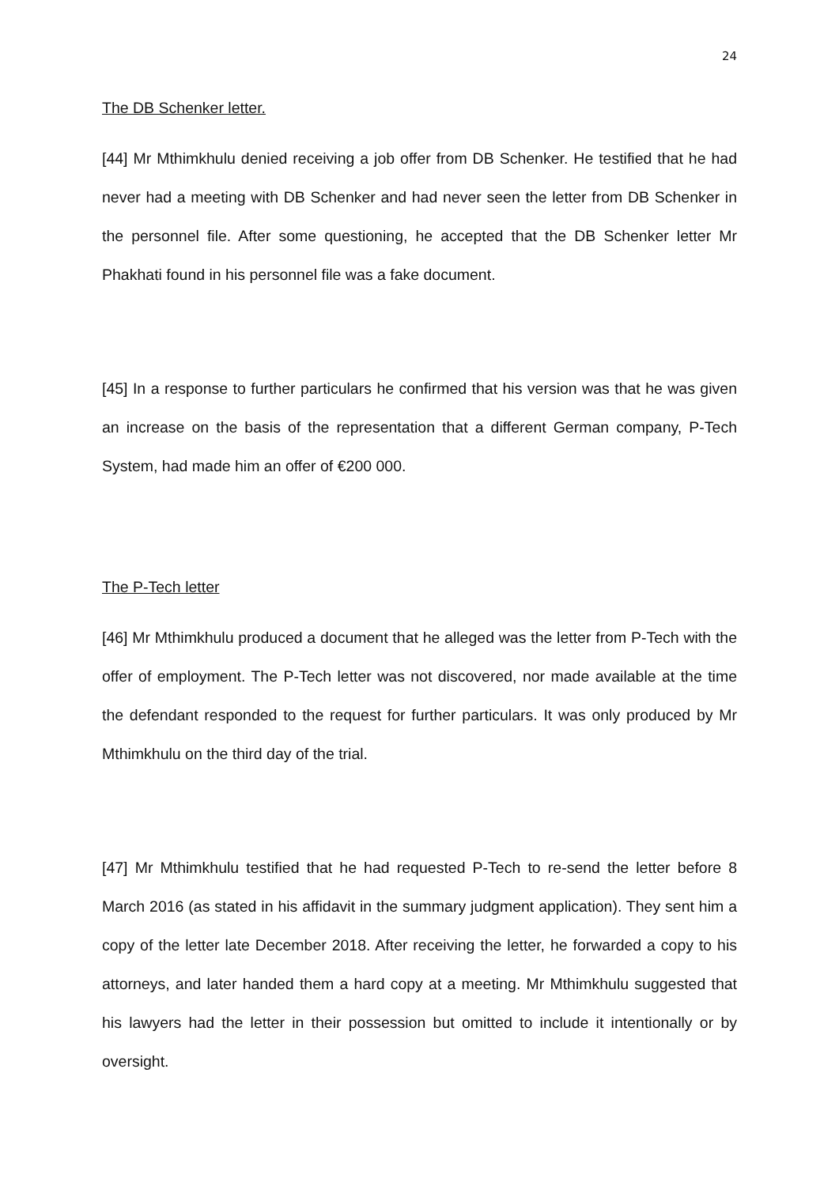24
The DB Schenker letter.
[44] Mr Mthimkhulu denied receiving a job offer from DB Schenker. He testified that he had never had a meeting with DB Schenker and had never seen the letter from DB Schenker in the personnel file. After some questioning, he accepted that the DB Schenker letter Mr Phakhati found in his personnel file was a fake document.
[45] In a response to further particulars he confirmed that his version was that he was given an increase on the basis of the representation that a different German company, P-Tech System, had made him an offer of €200 000.
The P-Tech letter
[46] Mr Mthimkhulu produced a document that he alleged was the letter from P-Tech with the offer of employment. The P-Tech letter was not discovered, nor made available at the time the defendant responded to the request for further particulars. It was only produced by Mr Mthimkhulu on the third day of the trial.
[47] Mr Mthimkhulu testified that he had requested P-Tech to re-send the letter before 8 March 2016 (as stated in his affidavit in the summary judgment application). They sent him a copy of the letter late December 2018. After receiving the letter, he forwarded a copy to his attorneys, and later handed them a hard copy at a meeting. Mr Mthimkhulu suggested that his lawyers had the letter in their possession but omitted to include it intentionally or by oversight.